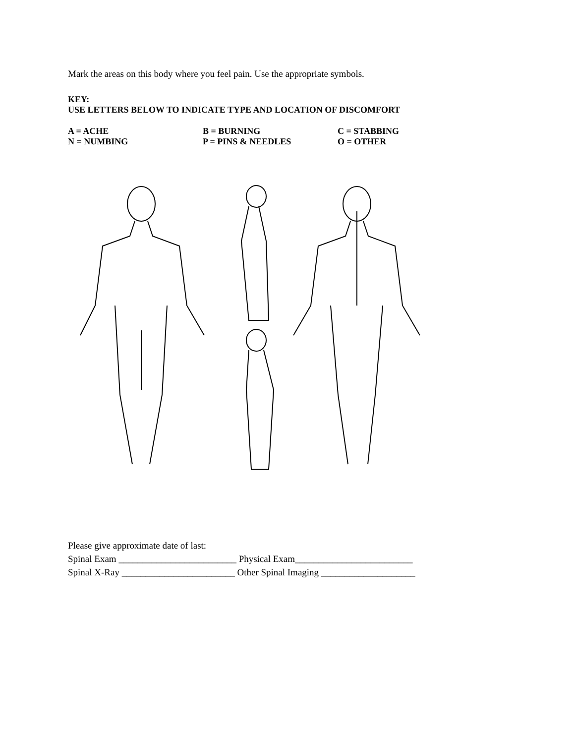Mark the areas on this body where you feel pain. Use the appropriate symbols.
KEY:
USE LETTERS BELOW TO INDICATE TYPE AND LOCATION OF DISCOMFORT
| A = ACHE | B = BURNING | C = STABBING |
| N = NUMBING | P = PINS & NEEDLES | O = OTHER |
Please give approximate date of last:
Spinal Exam _________________________ Physical Exam_________________________
Spinal X-Ray ________________________ Other Spinal Imaging ____________________